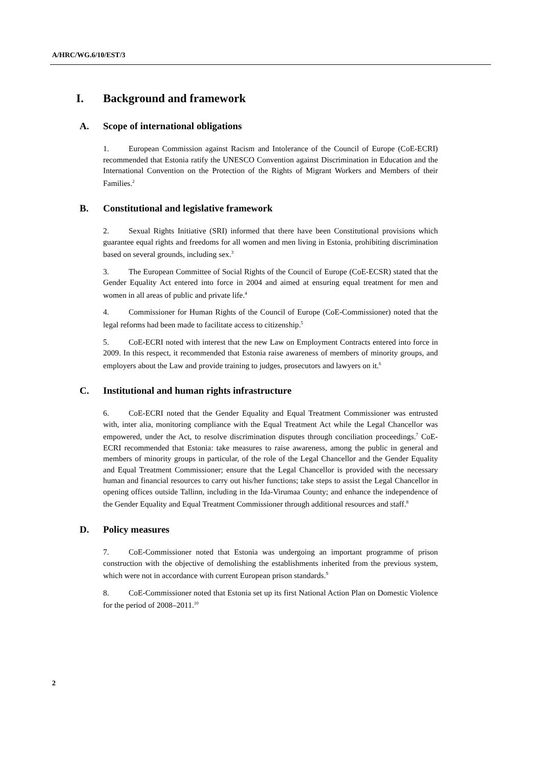A/HRC/WG.6/10/EST/3
I. Background and framework
A. Scope of international obligations
1. European Commission against Racism and Intolerance of the Council of Europe (CoE-ECRI) recommended that Estonia ratify the UNESCO Convention against Discrimination in Education and the International Convention on the Protection of the Rights of Migrant Workers and Members of their Families.<sup>2</sup>
B. Constitutional and legislative framework
2. Sexual Rights Initiative (SRI) informed that there have been Constitutional provisions which guarantee equal rights and freedoms for all women and men living in Estonia, prohibiting discrimination based on several grounds, including sex.<sup>3</sup>
3. The European Committee of Social Rights of the Council of Europe (CoE-ECSR) stated that the Gender Equality Act entered into force in 2004 and aimed at ensuring equal treatment for men and women in all areas of public and private life.<sup>4</sup>
4. Commissioner for Human Rights of the Council of Europe (CoE-Commissioner) noted that the legal reforms had been made to facilitate access to citizenship.<sup>5</sup>
5. CoE-ECRI noted with interest that the new Law on Employment Contracts entered into force in 2009. In this respect, it recommended that Estonia raise awareness of members of minority groups, and employers about the Law and provide training to judges, prosecutors and lawyers on it.<sup>6</sup>
C. Institutional and human rights infrastructure
6. CoE-ECRI noted that the Gender Equality and Equal Treatment Commissioner was entrusted with, inter alia, monitoring compliance with the Equal Treatment Act while the Legal Chancellor was empowered, under the Act, to resolve discrimination disputes through conciliation proceedings.<sup>7</sup> CoE-ECRI recommended that Estonia: take measures to raise awareness, among the public in general and members of minority groups in particular, of the role of the Legal Chancellor and the Gender Equality and Equal Treatment Commissioner; ensure that the Legal Chancellor is provided with the necessary human and financial resources to carry out his/her functions; take steps to assist the Legal Chancellor in opening offices outside Tallinn, including in the Ida-Virumaa County; and enhance the independence of the Gender Equality and Equal Treatment Commissioner through additional resources and staff.<sup>8</sup>
D. Policy measures
7. CoE-Commissioner noted that Estonia was undergoing an important programme of prison construction with the objective of demolishing the establishments inherited from the previous system, which were not in accordance with current European prison standards.<sup>9</sup>
8. CoE-Commissioner noted that Estonia set up its first National Action Plan on Domestic Violence for the period of 2008–2011.<sup>10</sup>
2